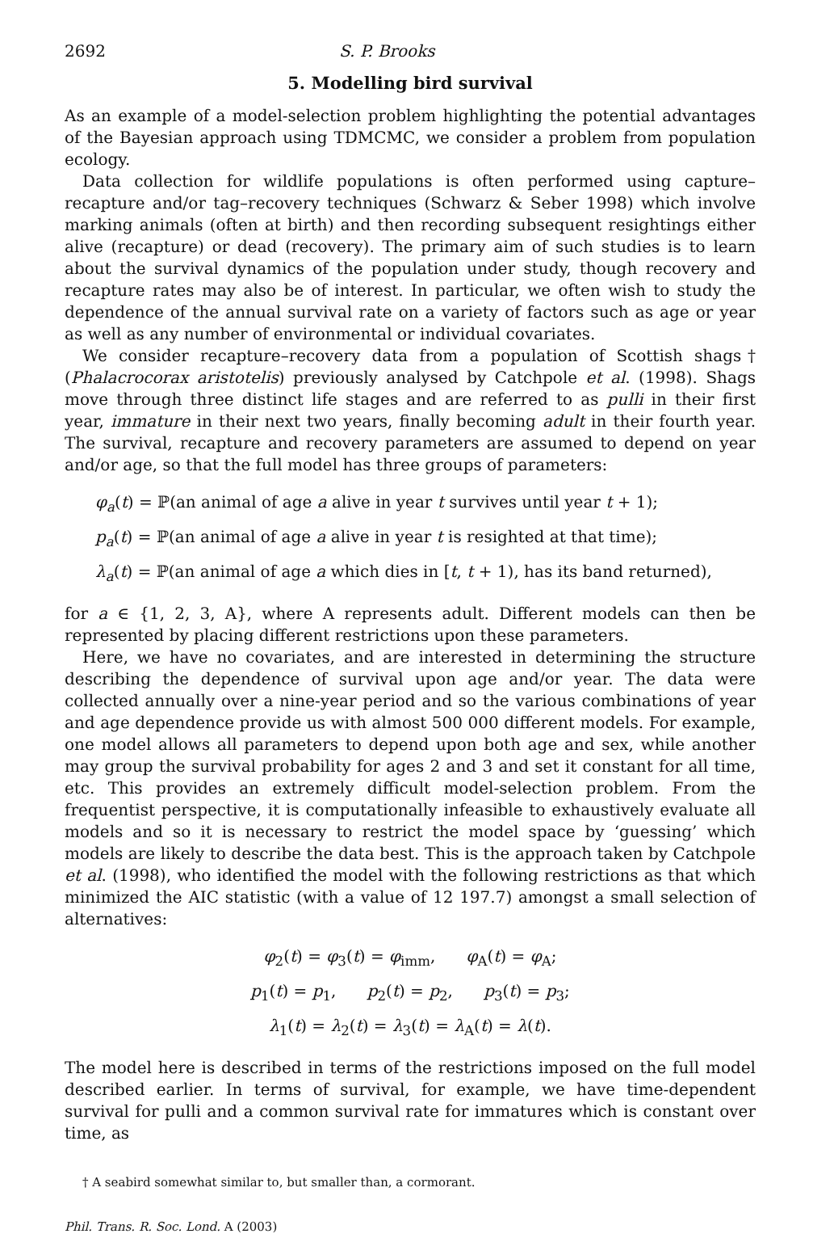2692 S. P. Brooks
5. Modelling bird survival
As an example of a model-selection problem highlighting the potential advantages of the Bayesian approach using TDMCMC, we consider a problem from population ecology.
Data collection for wildlife populations is often performed using capture–recapture and/or tag–recovery techniques (Schwarz & Seber 1998) which involve marking animals (often at birth) and then recording subsequent resightings either alive (recapture) or dead (recovery). The primary aim of such studies is to learn about the survival dynamics of the population under study, though recovery and recapture rates may also be of interest. In particular, we often wish to study the dependence of the annual survival rate on a variety of factors such as age or year as well as any number of environmental or individual covariates.
We consider recapture–recovery data from a population of Scottish shags† (Phalacrocorax aristotelis) previously analysed by Catchpole et al. (1998). Shags move through three distinct life stages and are referred to as pulli in their first year, immature in their next two years, finally becoming adult in their fourth year. The survival, recapture and recovery parameters are assumed to depend on year and/or age, so that the full model has three groups of parameters:
φ<sub>a</sub>(t) = ℙ(an animal of age a alive in year t survives until year t + 1);
p<sub>a</sub>(t) = ℙ(an animal of age a alive in year t is resighted at that time);
λ<sub>a</sub>(t) = ℙ(an animal of age a which dies in [t, t + 1), has its band returned),
for a ∈ {1, 2, 3, A}, where A represents adult. Different models can then be represented by placing different restrictions upon these parameters.
Here, we have no covariates, and are interested in determining the structure describing the dependence of survival upon age and/or year. The data were collected annually over a nine-year period and so the various combinations of year and age dependence provide us with almost 500 000 different models. For example, one model allows all parameters to depend upon both age and sex, while another may group the survival probability for ages 2 and 3 and set it constant for all time, etc. This provides an extremely difficult model-selection problem. From the frequentist perspective, it is computationally infeasible to exhaustively evaluate all models and so it is necessary to restrict the model space by ‘guessing’ which models are likely to describe the data best. This is the approach taken by Catchpole et al. (1998), who identified the model with the following restrictions as that which minimized the AIC statistic (with a value of 12 197.7) amongst a small selection of alternatives:
φ<sub>2</sub>(t) = φ<sub>3</sub>(t) = φ<sub>imm</sub>, φ<sub>A</sub>(t) = φ<sub>A</sub>;
p<sub>1</sub>(t) = p<sub>1</sub>, p<sub>2</sub>(t) = p<sub>2</sub>, p<sub>3</sub>(t) = p<sub>3</sub>;
λ<sub>1</sub>(t) = λ<sub>2</sub>(t) = λ<sub>3</sub>(t) = λ<sub>A</sub>(t) = λ(t).
The model here is described in terms of the restrictions imposed on the full model described earlier. In terms of survival, for example, we have time-dependent survival for pulli and a common survival rate for immatures which is constant over time, as
† A seabird somewhat similar to, but smaller than, a cormorant.
Phil. Trans. R. Soc. Lond. A (2003)